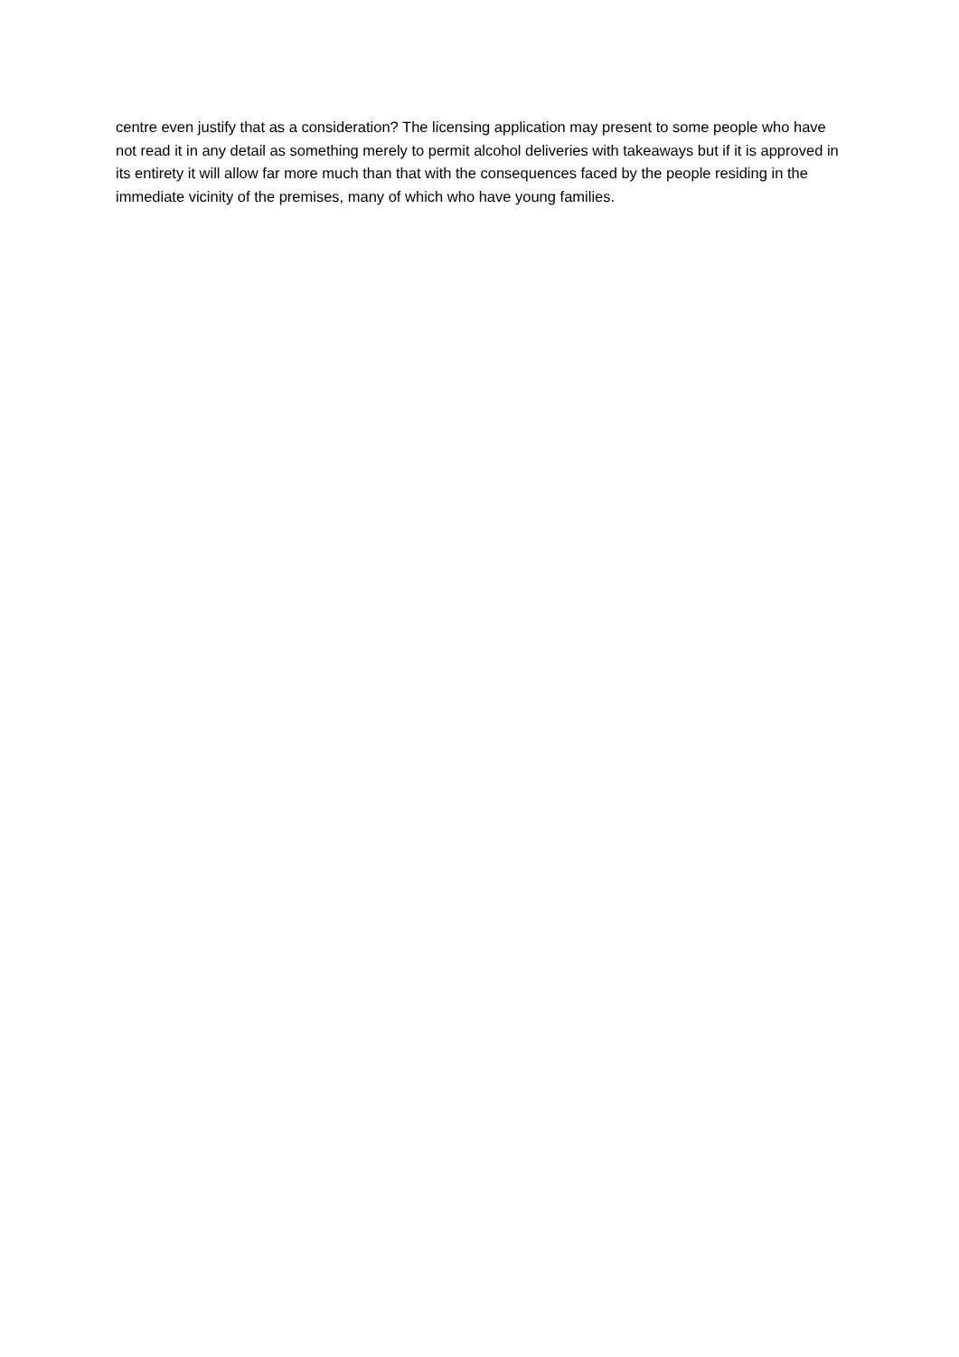centre even justify that as a consideration? The licensing application may present to some people who have not read it in any detail as something merely to permit alcohol deliveries with takeaways but if it is approved in its entirety it will allow far more much than that with the consequences faced by the people residing in the immediate vicinity of the premises, many of which who have young families.